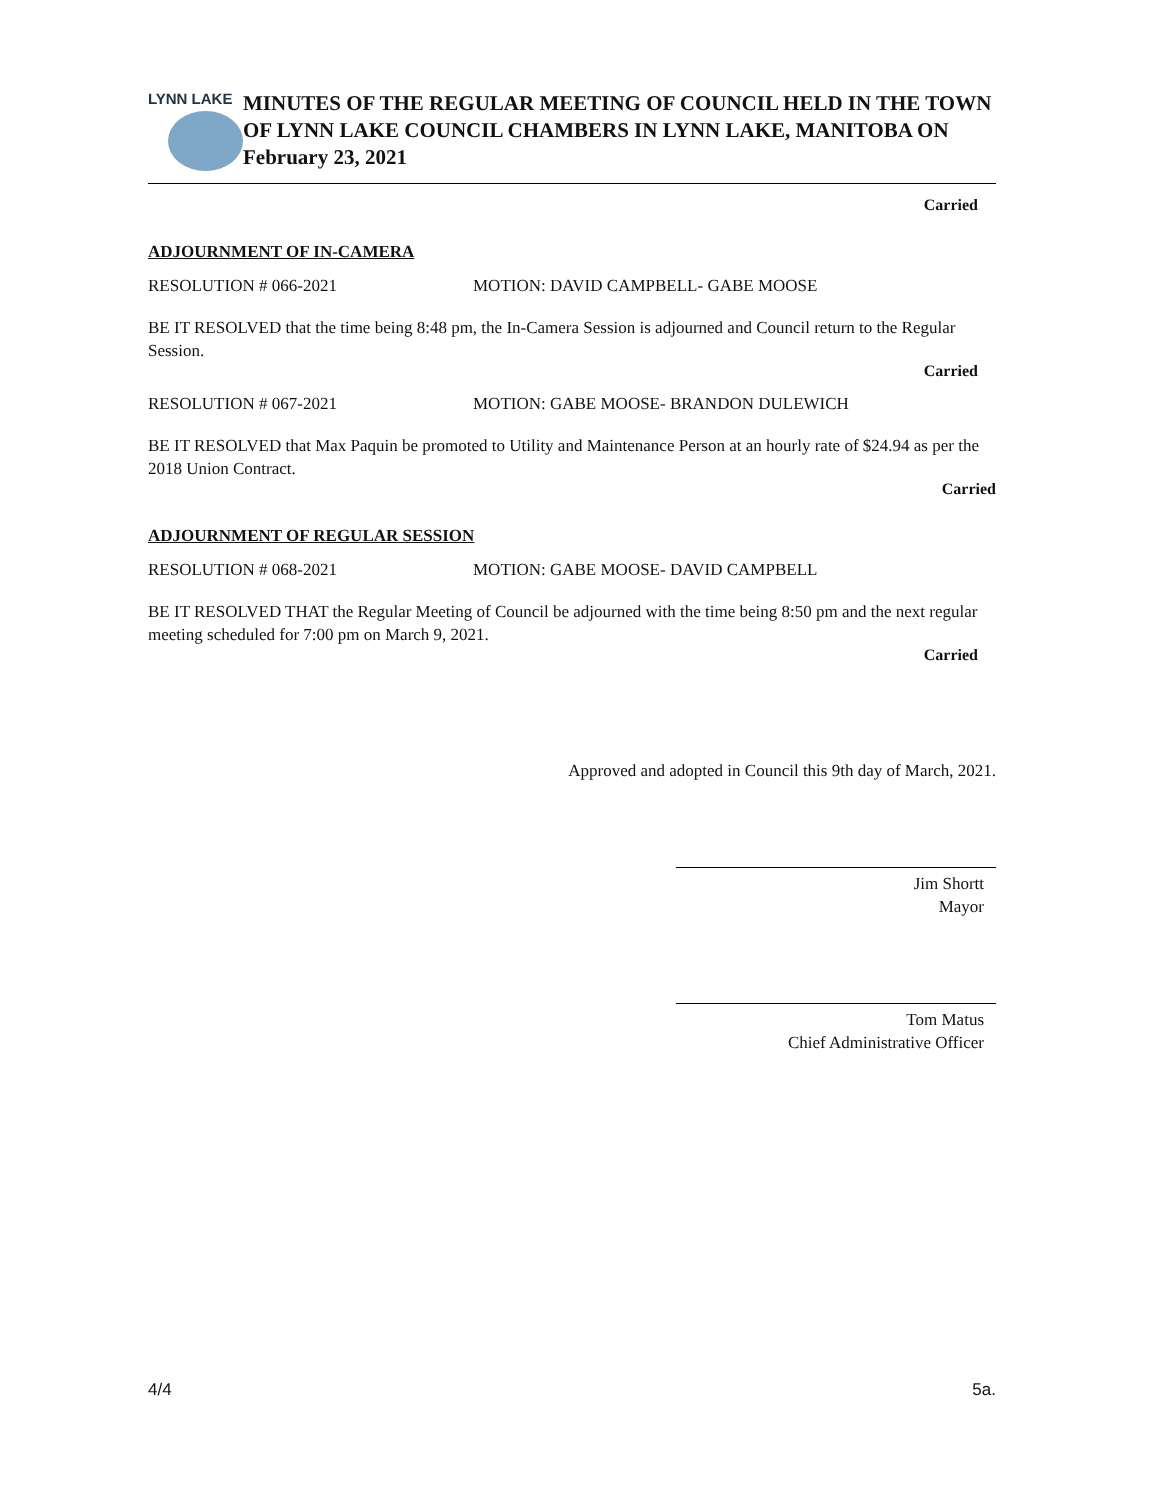LYNN LAKE
MINUTES OF THE REGULAR MEETING OF COUNCIL HELD IN THE TOWN OF LYNN LAKE COUNCIL CHAMBERS IN LYNN LAKE, MANITOBA ON February 23, 2021
Carried
ADJOURNMENT OF IN-CAMERA
RESOLUTION # 066-2021 MOTION: DAVID CAMPBELL- GABE MOOSE
BE IT RESOLVED that the time being 8:48 pm, the In-Camera Session is adjourned and Council return to the Regular Session.
Carried
RESOLUTION # 067-2021 MOTION: GABE MOOSE- BRANDON DULEWICH
BE IT RESOLVED that Max Paquin be promoted to Utility and Maintenance Person at an hourly rate of $24.94 as per the 2018 Union Contract.
Carried
ADJOURNMENT OF REGULAR SESSION
RESOLUTION # 068-2021 MOTION: GABE MOOSE- DAVID CAMPBELL
BE IT RESOLVED THAT the Regular Meeting of Council be adjourned with the time being 8:50 pm and the next regular meeting scheduled for 7:00 pm on March 9, 2021.
Carried
Approved and adopted in Council this 9th day of March, 2021.
Jim Shortt
Mayor
Tom Matus
Chief Administrative Officer
4/4 5a.